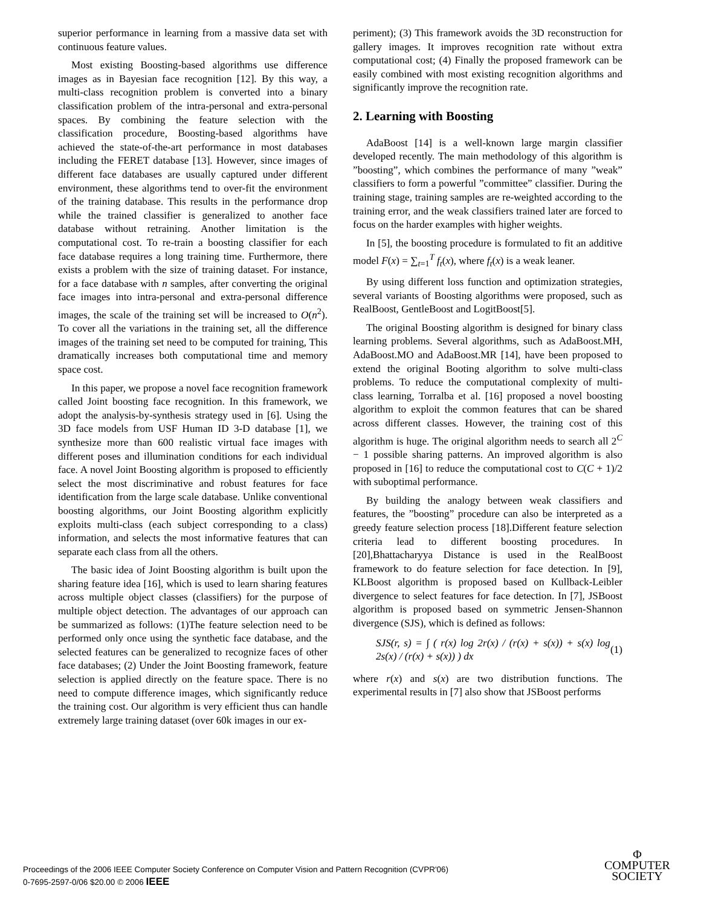superior performance in learning from a massive data set with continuous feature values.
Most existing Boosting-based algorithms use difference images as in Bayesian face recognition [12]. By this way, a multi-class recognition problem is converted into a binary classification problem of the intra-personal and extra-personal spaces. By combining the feature selection with the classification procedure, Boosting-based algorithms have achieved the state-of-the-art performance in most databases including the FERET database [13]. However, since images of different face databases are usually captured under different environment, these algorithms tend to over-fit the environment of the training database. This results in the performance drop while the trained classifier is generalized to another face database without retraining. Another limitation is the computational cost. To re-train a boosting classifier for each face database requires a long training time. Furthermore, there exists a problem with the size of training dataset. For instance, for a face database with n samples, after converting the original face images into intra-personal and extra-personal difference images, the scale of the training set will be increased to O(n<sup>2</sup>). To cover all the variations in the training set, all the difference images of the training set need to be computed for training, This dramatically increases both computational time and memory space cost.
In this paper, we propose a novel face recognition framework called Joint boosting face recognition. In this framework, we adopt the analysis-by-synthesis strategy used in [6]. Using the 3D face models from USF Human ID 3-D database [1], we synthesize more than 600 realistic virtual face images with different poses and illumination conditions for each individual face. A novel Joint Boosting algorithm is proposed to efficiently select the most discriminative and robust features for face identification from the large scale database. Unlike conventional boosting algorithms, our Joint Boosting algorithm explicitly exploits multi-class (each subject corresponding to a class) information, and selects the most informative features that can separate each class from all the others.
The basic idea of Joint Boosting algorithm is built upon the sharing feature idea [16], which is used to learn sharing features across multiple object classes (classifiers) for the purpose of multiple object detection. The advantages of our approach can be summarized as follows: (1)The feature selection need to be performed only once using the synthetic face database, and the selected features can be generalized to recognize faces of other face databases; (2) Under the Joint Boosting framework, feature selection is applied directly on the feature space. There is no need to compute difference images, which significantly reduce the training cost. Our algorithm is very efficient thus can handle extremely large training dataset (over 60k images in our ex-
periment); (3) This framework avoids the 3D reconstruction for gallery images. It improves recognition rate without extra computational cost; (4) Finally the proposed framework can be easily combined with most existing recognition algorithms and significantly improve the recognition rate.
2. Learning with Boosting
AdaBoost [14] is a well-known large margin classifier developed recently. The main methodology of this algorithm is ”boosting”, which combines the performance of many ”weak” classifiers to form a powerful ”committee” classifier. During the training stage, training samples are re-weighted according to the training error, and the weak classifiers trained later are forced to focus on the harder examples with higher weights.
In [5], the boosting procedure is formulated to fit an additive model F(x) = ∑<sub>t=1</sub><sup>T</sup> f<sub>t</sub>(x), where f<sub>t</sub>(x) is a weak leaner.
By using different loss function and optimization strategies, several variants of Boosting algorithms were proposed, such as RealBoost, GentleBoost and LogitBoost[5].
The original Boosting algorithm is designed for binary class learning problems. Several algorithms, such as AdaBoost.MH, AdaBoost.MO and AdaBoost.MR [14], have been proposed to extend the original Booting algorithm to solve multi-class problems. To reduce the computational complexity of multi-class learning, Torralba et al. [16] proposed a novel boosting algorithm to exploit the common features that can be shared across different classes. However, the training cost of this algorithm is huge. The original algorithm needs to search all 2<sup>C</sup> − 1 possible sharing patterns. An improved algorithm is also proposed in [16] to reduce the computational cost to C(C + 1)/2 with suboptimal performance.
By building the analogy between weak classifiers and features, the ”boosting” procedure can also be interpreted as a greedy feature selection process [18].Different feature selection criteria lead to different boosting procedures. In [20],Bhattacharyya Distance is used in the RealBoost framework to do feature selection for face detection. In [9], KLBoost algorithm is proposed based on Kullback-Leibler divergence to select features for face detection. In [7], JSBoost algorithm is proposed based on symmetric Jensen-Shannon divergence (SJS), which is defined as follows:
SJS(r, s) = ∫ ( r(x) log 2r(x) / (r(x) + s(x)) + s(x) log 2s(x) / (r(x) + s(x)) ) dx (1)
where r(x) and s(x) are two distribution functions. The experimental results in [7] also show that JSBoost performs
Proceedings of the 2006 IEEE Computer Society Conference on Computer Vision and Pattern Recognition (CVPR'06)
0-7695-2597-0/06 $20.00 © 2006 IEEE
Φ
COMPUTER
SOCIETY